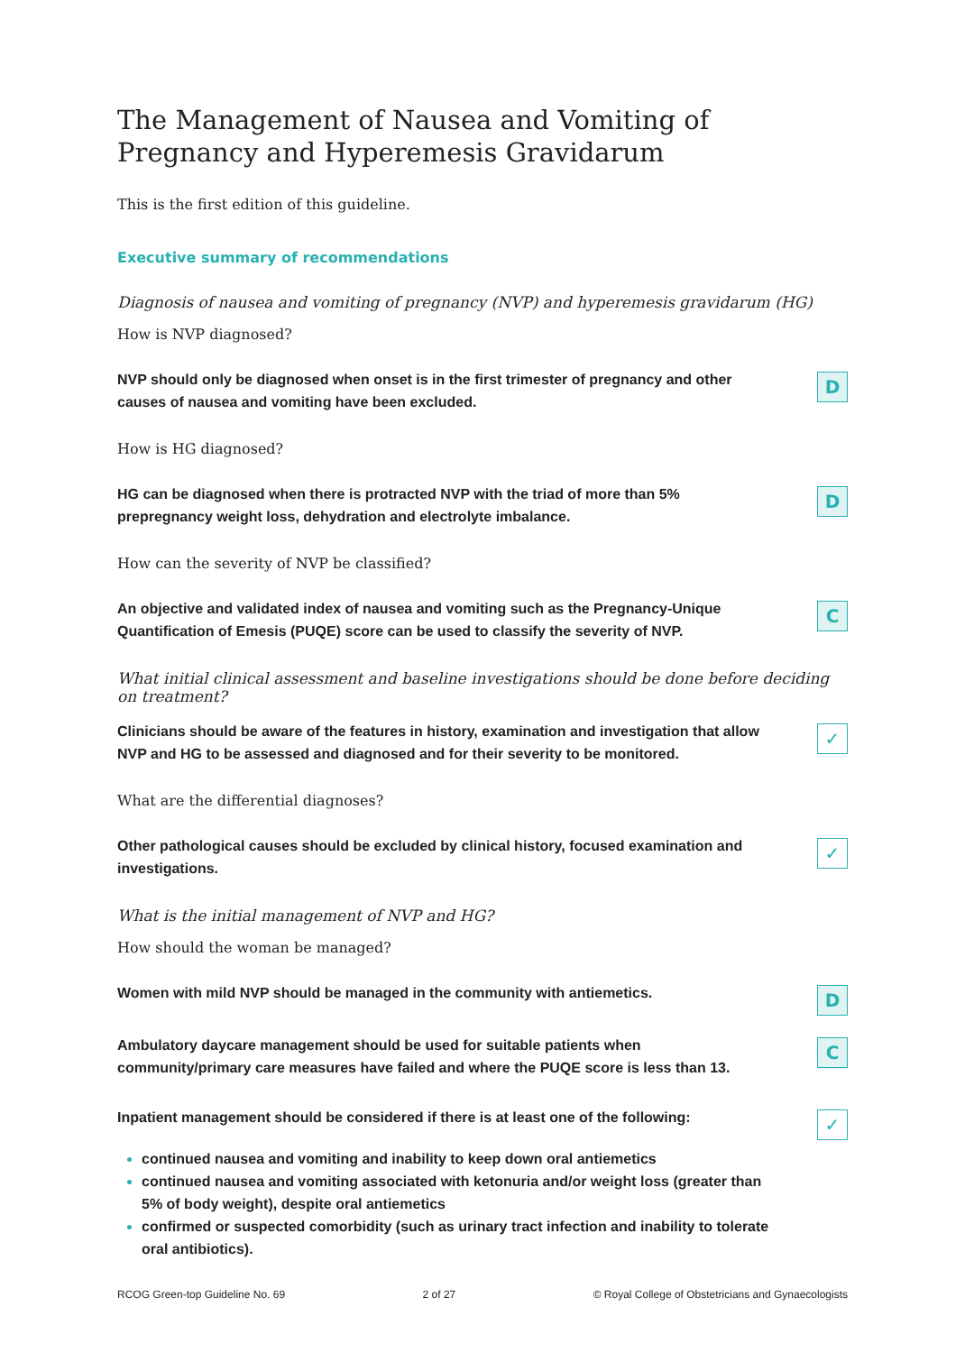The Management of Nausea and Vomiting of
Pregnancy and Hyperemesis Gravidarum
This is the first edition of this guideline.
Executive summary of recommendations
Diagnosis of nausea and vomiting of pregnancy (NVP) and hyperemesis gravidarum (HG)
How is NVP diagnosed?
NVP should only be diagnosed when onset is in the first trimester of pregnancy and other causes of nausea and vomiting have been excluded.
D
How is HG diagnosed?
HG can be diagnosed when there is protracted NVP with the triad of more than 5% prepregnancy weight loss, dehydration and electrolyte imbalance.
D
How can the severity of NVP be classified?
An objective and validated index of nausea and vomiting such as the Pregnancy-Unique Quantification of Emesis (PUQE) score can be used to classify the severity of NVP.
C
What initial clinical assessment and baseline investigations should be done before deciding on treatment?
Clinicians should be aware of the features in history, examination and investigation that allow NVP and HG to be assessed and diagnosed and for their severity to be monitored.
✓
What are the differential diagnoses?
Other pathological causes should be excluded by clinical history, focused examination and investigations.
✓
What is the initial management of NVP and HG?
How should the woman be managed?
Women with mild NVP should be managed in the community with antiemetics.
D
Ambulatory daycare management should be used for suitable patients when community/primary care measures have failed and where the PUQE score is less than 13.
C
Inpatient management should be considered if there is at least one of the following:
✓
continued nausea and vomiting and inability to keep down oral antiemetics
continued nausea and vomiting associated with ketonuria and/or weight loss (greater than 5% of body weight), despite oral antiemetics
confirmed or suspected comorbidity (such as urinary tract infection and inability to tolerate oral antibiotics).
RCOG Green-top Guideline No. 69 2 of 27 © Royal College of Obstetricians and Gynaecologists